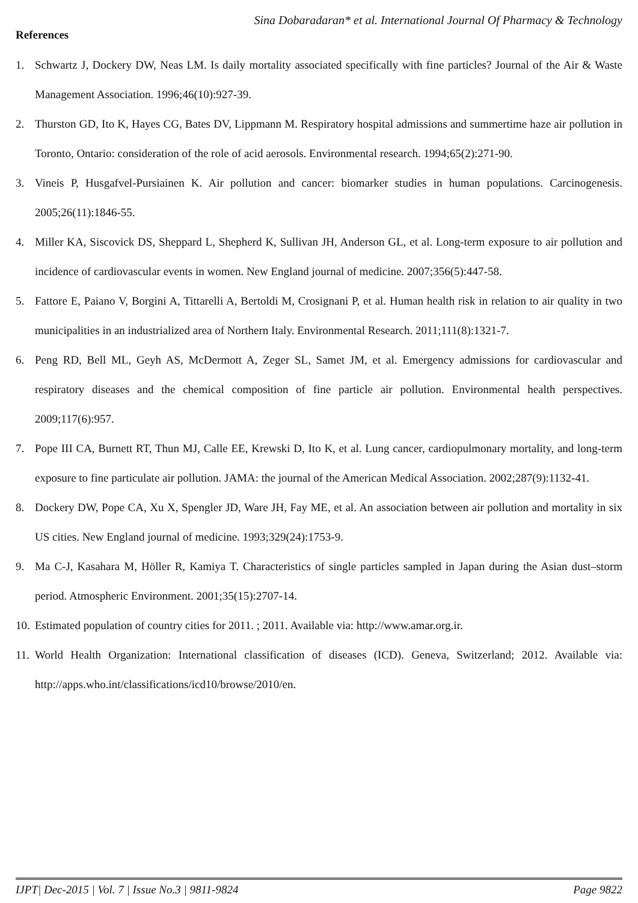Sina Dobaradaran* et al. International Journal Of Pharmacy & Technology
References
1. Schwartz J, Dockery DW, Neas LM. Is daily mortality associated specifically with fine particles? Journal of the Air & Waste Management Association. 1996;46(10):927-39.
2. Thurston GD, Ito K, Hayes CG, Bates DV, Lippmann M. Respiratory hospital admissions and summertime haze air pollution in Toronto, Ontario: consideration of the role of acid aerosols. Environmental research. 1994;65(2):271-90.
3. Vineis P, Husgafvel-Pursiainen K. Air pollution and cancer: biomarker studies in human populations. Carcinogenesis. 2005;26(11):1846-55.
4. Miller KA, Siscovick DS, Sheppard L, Shepherd K, Sullivan JH, Anderson GL, et al. Long-term exposure to air pollution and incidence of cardiovascular events in women. New England journal of medicine. 2007;356(5):447-58.
5. Fattore E, Paiano V, Borgini A, Tittarelli A, Bertoldi M, Crosignani P, et al. Human health risk in relation to air quality in two municipalities in an industrialized area of Northern Italy. Environmental Research. 2011;111(8):1321-7.
6. Peng RD, Bell ML, Geyh AS, McDermott A, Zeger SL, Samet JM, et al. Emergency admissions for cardiovascular and respiratory diseases and the chemical composition of fine particle air pollution. Environmental health perspectives. 2009;117(6):957.
7. Pope III CA, Burnett RT, Thun MJ, Calle EE, Krewski D, Ito K, et al. Lung cancer, cardiopulmonary mortality, and long-term exposure to fine particulate air pollution. JAMA: the journal of the American Medical Association. 2002;287(9):1132-41.
8. Dockery DW, Pope CA, Xu X, Spengler JD, Ware JH, Fay ME, et al. An association between air pollution and mortality in six US cities. New England journal of medicine. 1993;329(24):1753-9.
9. Ma C-J, Kasahara M, Höller R, Kamiya T. Characteristics of single particles sampled in Japan during the Asian dust–storm period. Atmospheric Environment. 2001;35(15):2707-14.
10. Estimated population of country cities for 2011. ; 2011. Available via: http://www.amar.org.ir.
11. World Health Organization: International classification of diseases (ICD). Geneva, Switzerland; 2012. Available via: http://apps.who.int/classifications/icd10/browse/2010/en.
IJPT| Dec-2015 | Vol. 7 | Issue No.3 | 9811-9824 Page 9822